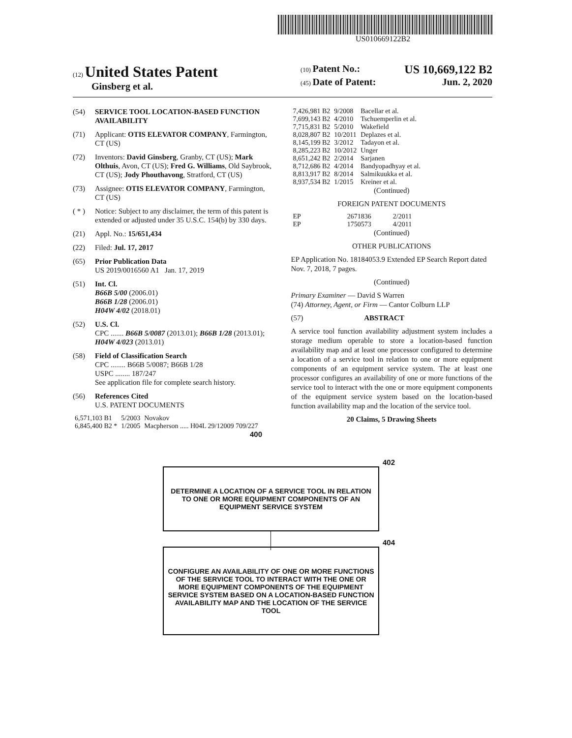US010669122B2
(12) United States Patent
Ginsberg et al.
(10) Patent No.: US 10,669,122 B2
(45) Date of Patent: Jun. 2, 2020
(54) SERVICE TOOL LOCATION-BASED FUNCTION AVAILABILITY
(71) Applicant: OTIS ELEVATOR COMPANY, Farmington, CT (US)
(72) Inventors: David Ginsberg, Granby, CT (US); Mark Olthuis, Avon, CT (US); Fred G. Williams, Old Saybrook, CT (US); Jody Phouthavong, Stratford, CT (US)
(73) Assignee: OTIS ELEVATOR COMPANY, Farmington, CT (US)
( * ) Notice: Subject to any disclaimer, the term of this patent is extended or adjusted under 35 U.S.C. 154(b) by 330 days.
(21) Appl. No.: 15/651,434
(22) Filed: Jul. 17, 2017
(65) Prior Publication Data
US 2019/0016560 A1 Jan. 17, 2019
(51) Int. Cl.
B66B 5/00 (2006.01)
B66B 1/28 (2006.01)
H04W 4/02 (2018.01)
(52) U.S. Cl.
CPC ....... B66B 5/0087 (2013.01); B66B 1/28 (2013.01); H04W 4/023 (2013.01)
(58) Field of Classification Search
CPC ........ B66B 5/0087; B66B 1/28
USPC ........ 187/247
See application file for complete search history.
(56) References Cited
U.S. PATENT DOCUMENTS
| 6,571,103 B1 | 5/2003 | Novakov |
| 6,845,400 B2 * | 1/2005 | Macpherson ..... H04L 29/12009 709/227 |
| 7,426,981 B2 | 9/2008 | Bacellar et al. |
| 7,699,143 B2 | 4/2010 | Tschuemperlin et al. |
| 7,715,831 B2 | 5/2010 | Wakefield |
| 8,028,807 B2 | 10/2011 | Deplazes et al. |
| 8,145,199 B2 | 3/2012 | Tadayon et al. |
| 8,285,223 B2 | 10/2012 | Unger |
| 8,651,242 B2 | 2/2014 | Sarjanen |
| 8,712,686 B2 | 4/2014 | Bandyopadhyay et al. |
| 8,813,917 B2 | 8/2014 | Salmikuukka et al. |
| 8,937,534 B2 | 1/2015 | Kreiner et al. |
(Continued)
FOREIGN PATENT DOCUMENTS
| EP | 2671836 | 2/2011 |
| EP | 1750573 | 4/2011 |
(Continued)
OTHER PUBLICATIONS
EP Application No. 18184053.9 Extended EP Search Report dated Nov. 7, 2018, 7 pages.
(Continued)
Primary Examiner — David S Warren
(74) Attorney, Agent, or Firm — Cantor Colburn LLP
(57) ABSTRACT
A service tool function availability adjustment system includes a storage medium operable to store a location-based function availability map and at least one processor configured to determine a location of a service tool in relation to one or more equipment components of an equipment service system. The at least one processor configures an availability of one or more functions of the service tool to interact with the one or more equipment components of the equipment service system based on the location-based function availability map and the location of the service tool.
20 Claims, 5 Drawing Sheets
400
402
DETERMINE A LOCATION OF A SERVICE TOOL IN RELATION TO ONE OR MORE EQUIPMENT COMPONENTS OF AN EQUIPMENT SERVICE SYSTEM
404
CONFIGURE AN AVAILABILITY OF ONE OR MORE FUNCTIONS OF THE SERVICE TOOL TO INTERACT WITH THE ONE OR MORE EQUIPMENT COMPONENTS OF THE EQUIPMENT SERVICE SYSTEM BASED ON A LOCATION-BASED FUNCTION AVAILABILITY MAP AND THE LOCATION OF THE SERVICE TOOL